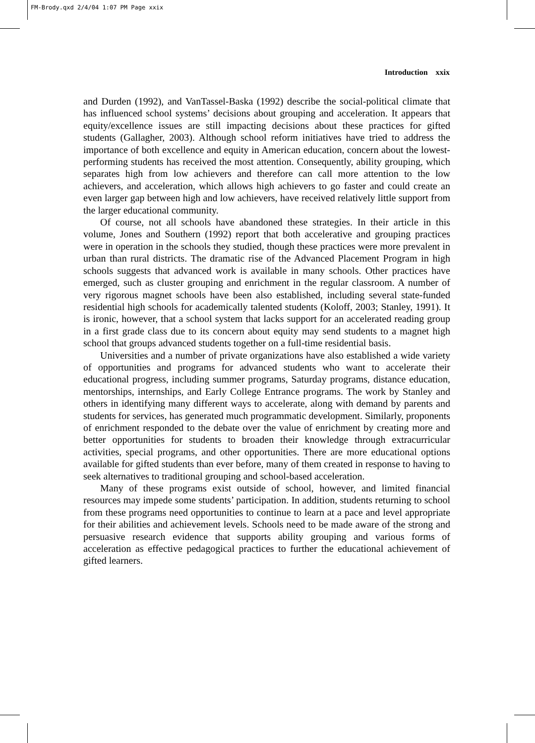FM-Brody.qxd 2/4/04 1:07 PM Page xxix
Introduction xxix
and Durden (1992), and VanTassel-Baska (1992) describe the social-political climate that has influenced school systems’ decisions about grouping and acceleration. It appears that equity/excellence issues are still impacting decisions about these practices for gifted students (Gallagher, 2003). Although school reform initiatives have tried to address the importance of both excellence and equity in American education, concern about the lowest-performing students has received the most attention. Consequently, ability grouping, which separates high from low achievers and therefore can call more attention to the low achievers, and acceleration, which allows high achievers to go faster and could create an even larger gap between high and low achievers, have received relatively little support from the larger educational community.
Of course, not all schools have abandoned these strategies. In their article in this volume, Jones and Southern (1992) report that both accelerative and grouping practices were in operation in the schools they studied, though these practices were more prevalent in urban than rural districts. The dramatic rise of the Advanced Placement Program in high schools suggests that advanced work is available in many schools. Other practices have emerged, such as cluster grouping and enrichment in the regular classroom. A number of very rigorous magnet schools have been also established, including several state-funded residential high schools for academically talented students (Koloff, 2003; Stanley, 1991). It is ironic, however, that a school system that lacks support for an accelerated reading group in a first grade class due to its concern about equity may send students to a magnet high school that groups advanced students together on a full-time residential basis.
Universities and a number of private organizations have also established a wide variety of opportunities and programs for advanced students who want to accelerate their educational progress, including summer programs, Saturday programs, distance education, mentorships, internships, and Early College Entrance programs. The work by Stanley and others in identifying many different ways to accelerate, along with demand by parents and students for services, has generated much programmatic development. Similarly, proponents of enrichment responded to the debate over the value of enrichment by creating more and better opportunities for students to broaden their knowledge through extracurricular activities, special programs, and other opportunities. There are more educational options available for gifted students than ever before, many of them created in response to having to seek alternatives to traditional grouping and school-based acceleration.
Many of these programs exist outside of school, however, and limited financial resources may impede some students’ participation. In addition, students returning to school from these programs need opportunities to continue to learn at a pace and level appropriate for their abilities and achievement levels. Schools need to be made aware of the strong and persuasive research evidence that supports ability grouping and various forms of acceleration as effective pedagogical practices to further the educational achievement of gifted learners.